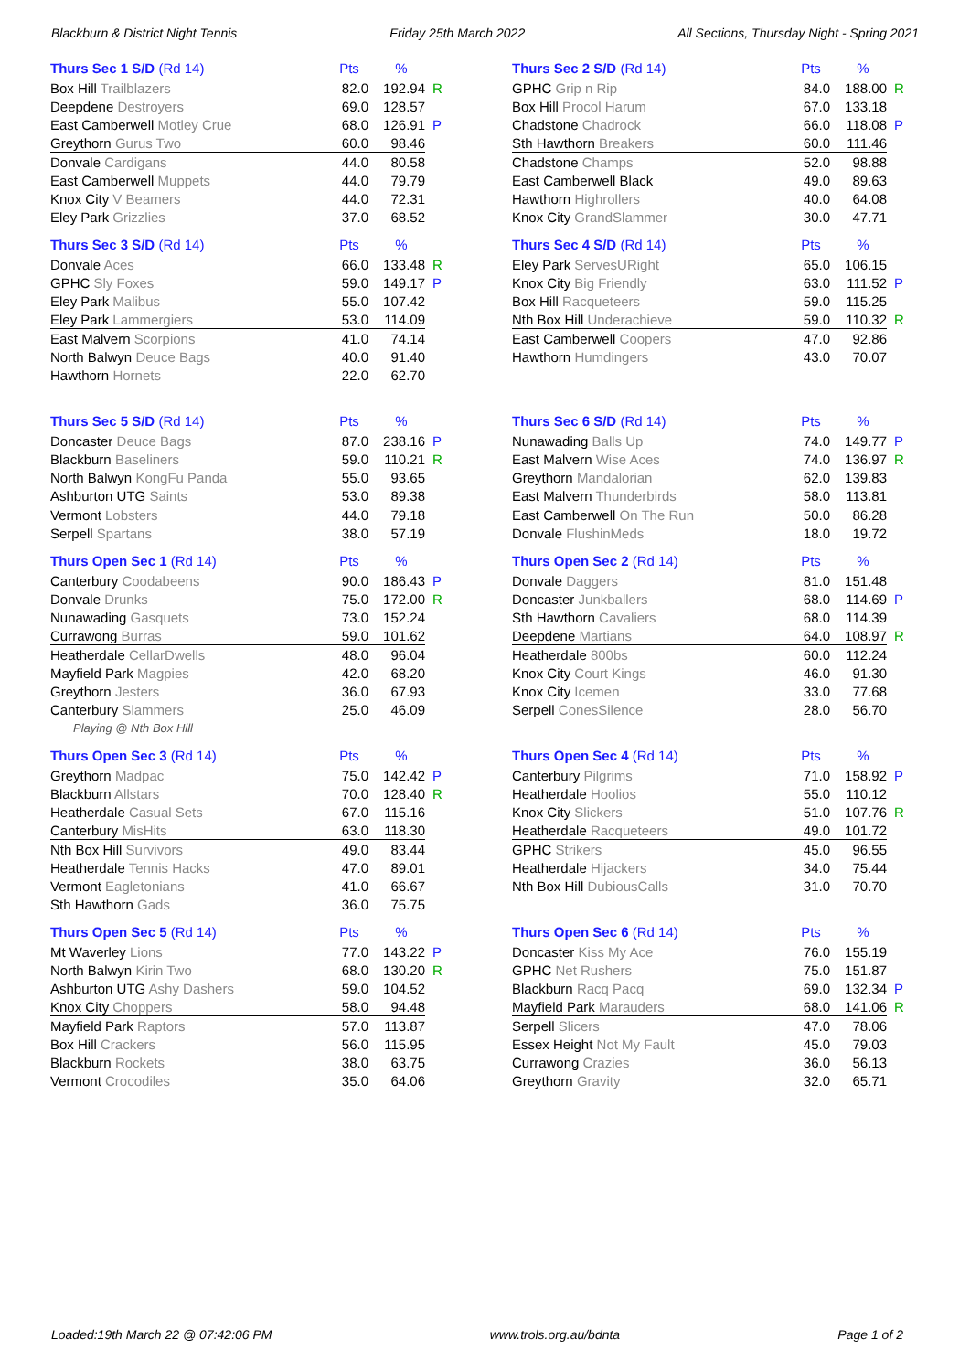Blackburn & District Night Tennis Friday 25th March 2022 All Sections, Thursday Night - Spring 2021
| Thurs Sec 1 S/D (Rd 14) | Pts | % | |
| --- | --- | --- | --- |
| Box Hill Trailblazers | 82.0 | 192.94 | R |
| Deepdene Destroyers | 69.0 | 128.57 | |
| East Camberwell Motley Crue | 68.0 | 126.91 | P |
| Greythorn Gurus Two | 60.0 | 98.46 | |
| Donvale Cardigans | 44.0 | 80.58 | |
| East Camberwell Muppets | 44.0 | 79.79 | |
| Knox City V Beamers | 44.0 | 72.31 | |
| Eley Park Grizzlies | 37.0 | 68.52 | |
| Thurs Sec 3 S/D (Rd 14) | Pts | % | |
| --- | --- | --- | --- |
| Donvale Aces | 66.0 | 133.48 | R |
| GPHC Sly Foxes | 59.0 | 149.17 | P |
| Eley Park Malibus | 55.0 | 107.42 | |
| Eley Park Lammergiers | 53.0 | 114.09 | |
| East Malvern Scorpions | 41.0 | 74.14 | |
| North Balwyn Deuce Bags | 40.0 | 91.40 | |
| Hawthorn Hornets | 22.0 | 62.70 | |
| Thurs Sec 5 S/D (Rd 14) | Pts | % | |
| --- | --- | --- | --- |
| Doncaster Deuce Bags | 87.0 | 238.16 | P |
| Blackburn Baseliners | 59.0 | 110.21 | R |
| North Balwyn KongFu Panda | 55.0 | 93.65 | |
| Ashburton UTG Saints | 53.0 | 89.38 | |
| Vermont Lobsters | 44.0 | 79.18 | |
| Serpell Spartans | 38.0 | 57.19 | |
| Thurs Open Sec 1 (Rd 14) | Pts | % | |
| --- | --- | --- | --- |
| Canterbury Coodabeens | 90.0 | 186.43 | P |
| Donvale Drunks | 75.0 | 172.00 | R |
| Nunawading Gasquets | 73.0 | 152.24 | |
| Currawong Burras | 59.0 | 101.62 | |
| Heatherdale CellarDwells | 48.0 | 96.04 | |
| Mayfield Park Magpies | 42.0 | 68.20 | |
| Greythorn Jesters | 36.0 | 67.93 | |
| Canterbury Slammers | 25.0 | 46.09 | |
| Playing @ Nth Box Hill | | | |
| Thurs Open Sec 3 (Rd 14) | Pts | % | |
| --- | --- | --- | --- |
| Greythorn Madpac | 75.0 | 142.42 | P |
| Blackburn Allstars | 70.0 | 128.40 | R |
| Heatherdale Casual Sets | 67.0 | 115.16 | |
| Canterbury MisHits | 63.0 | 118.30 | |
| Nth Box Hill Survivors | 49.0 | 83.44 | |
| Heatherdale Tennis Hacks | 47.0 | 89.01 | |
| Vermont Eagletonians | 41.0 | 66.67 | |
| Sth Hawthorn Gads | 36.0 | 75.75 | |
| Thurs Open Sec 5 (Rd 14) | Pts | % | |
| --- | --- | --- | --- |
| Mt Waverley Lions | 77.0 | 143.22 | P |
| North Balwyn Kirin Two | 68.0 | 130.20 | R |
| Ashburton UTG Ashy Dashers | 59.0 | 104.52 | |
| Knox City Choppers | 58.0 | 94.48 | |
| Mayfield Park Raptors | 57.0 | 113.87 | |
| Box Hill Crackers | 56.0 | 115.95 | |
| Blackburn Rockets | 38.0 | 63.75 | |
| Vermont Crocodiles | 35.0 | 64.06 | |
| Thurs Sec 2 S/D (Rd 14) | Pts | % | |
| --- | --- | --- | --- |
| GPHC Grip n Rip | 84.0 | 188.00 | R |
| Box Hill Procol Harum | 67.0 | 133.18 | |
| Chadstone Chadrock | 66.0 | 118.08 | P |
| Sth Hawthorn Breakers | 60.0 | 111.46 | |
| Chadstone Champs | 52.0 | 98.88 | |
| East Camberwell Black | 49.0 | 89.63 | |
| Hawthorn Highrollers | 40.0 | 64.08 | |
| Knox City GrandSlammer | 30.0 | 47.71 | |
| Thurs Sec 4 S/D (Rd 14) | Pts | % | |
| --- | --- | --- | --- |
| Eley Park ServesURight | 65.0 | 106.15 | |
| Knox City Big Friendly | 63.0 | 111.52 | P |
| Box Hill Racqueteers | 59.0 | 115.25 | |
| Nth Box Hill Underachieve | 59.0 | 110.32 | R |
| East Camberwell Coopers | 47.0 | 92.86 | |
| Hawthorn Humdingers | 43.0 | 70.07 | |
| Thurs Sec 6 S/D (Rd 14) | Pts | % | |
| --- | --- | --- | --- |
| Nunawading Balls Up | 74.0 | 149.77 | P |
| East Malvern Wise Aces | 74.0 | 136.97 | R |
| Greythorn Mandalorian | 62.0 | 139.83 | |
| East Malvern Thunderbirds | 58.0 | 113.81 | |
| East Camberwell On The Run | 50.0 | 86.28 | |
| Donvale FlushinMeds | 18.0 | 19.72 | |
| Thurs Open Sec 2 (Rd 14) | Pts | % | |
| --- | --- | --- | --- |
| Donvale Daggers | 81.0 | 151.48 | |
| Doncaster Junkballers | 68.0 | 114.69 | P |
| Sth Hawthorn Cavaliers | 68.0 | 114.39 | |
| Deepdene Martians | 64.0 | 108.97 | R |
| Heatherdale 800bs | 60.0 | 112.24 | |
| Knox City Court Kings | 46.0 | 91.30 | |
| Knox City Icemen | 33.0 | 77.68 | |
| Serpell ConesSilence | 28.0 | 56.70 | |
| Thurs Open Sec 4 (Rd 14) | Pts | % | |
| --- | --- | --- | --- |
| Canterbury Pilgrims | 71.0 | 158.92 | P |
| Heatherdale Hoolios | 55.0 | 110.12 | |
| Knox City Slickers | 51.0 | 107.76 | R |
| Heatherdale Racqueteers | 49.0 | 101.72 | |
| GPHC Strikers | 45.0 | 96.55 | |
| Heatherdale Hijackers | 34.0 | 75.44 | |
| Nth Box Hill DubiousCalls | 31.0 | 70.70 | |
| Thurs Open Sec 6 (Rd 14) | Pts | % | |
| --- | --- | --- | --- |
| Doncaster Kiss My Ace | 76.0 | 155.19 | |
| GPHC Net Rushers | 75.0 | 151.87 | |
| Blackburn Racq Pacq | 69.0 | 132.34 | P |
| Mayfield Park Marauders | 68.0 | 141.06 | R |
| Serpell Slicers | 47.0 | 78.06 | |
| Essex Height Not My Fault | 45.0 | 79.03 | |
| Currawong Crazies | 36.0 | 56.13 | |
| Greythorn Gravity | 32.0 | 65.71 | |
Loaded:19th March 22 @ 07:42:06 PM www.trols.org.au/bdnta Page 1 of 2